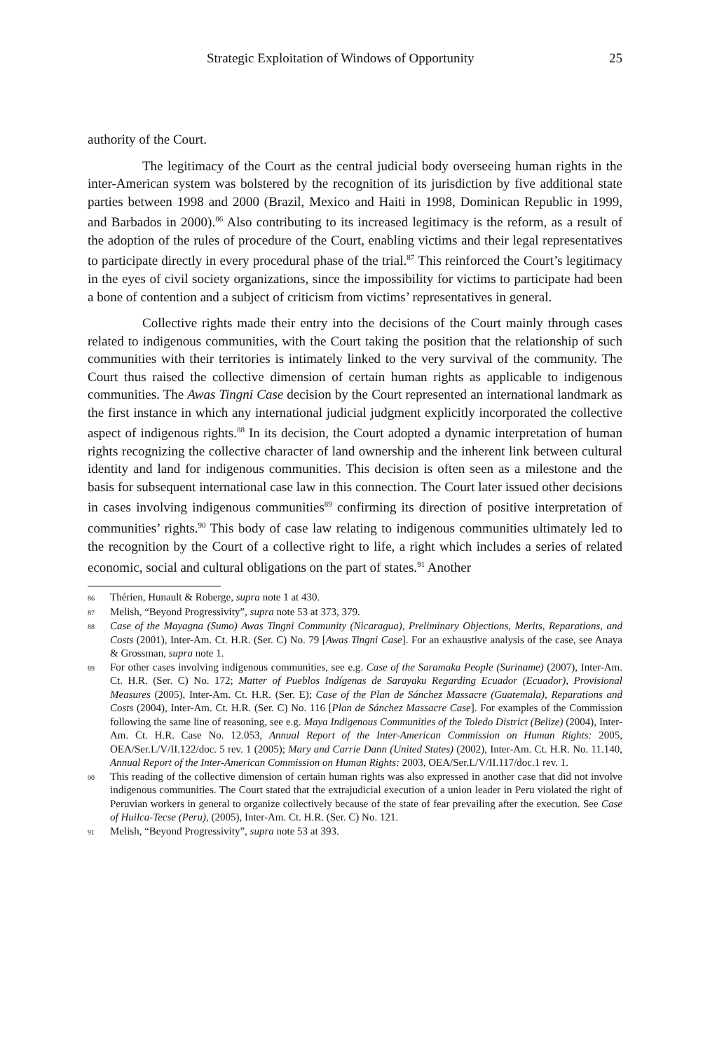Strategic Exploitation of Windows of Opportunity 25
authority of the Court.
The legitimacy of the Court as the central judicial body overseeing human rights in the inter-American system was bolstered by the recognition of its jurisdiction by five additional state parties between 1998 and 2000 (Brazil, Mexico and Haiti in 1998, Dominican Republic in 1999, and Barbados in 2000).<sup>86</sup> Also contributing to its increased legitimacy is the reform, as a result of the adoption of the rules of procedure of the Court, enabling victims and their legal representatives to participate directly in every procedural phase of the trial.<sup>87</sup> This reinforced the Court’s legitimacy in the eyes of civil society organizations, since the impossibility for victims to participate had been a bone of contention and a subject of criticism from victims’ representatives in general.
Collective rights made their entry into the decisions of the Court mainly through cases related to indigenous communities, with the Court taking the position that the relationship of such communities with their territories is intimately linked to the very survival of the community. The Court thus raised the collective dimension of certain human rights as applicable to indigenous communities. The Awas Tingni Case decision by the Court represented an international landmark as the first instance in which any international judicial judgment explicitly incorporated the collective aspect of indigenous rights.<sup>88</sup> In its decision, the Court adopted a dynamic interpretation of human rights recognizing the collective character of land ownership and the inherent link between cultural identity and land for indigenous communities. This decision is often seen as a milestone and the basis for subsequent international case law in this connection. The Court later issued other decisions in cases involving indigenous communities<sup>89</sup> confirming its direction of positive interpretation of communities’ rights.<sup>90</sup> This body of case law relating to indigenous communities ultimately led to the recognition by the Court of a collective right to life, a right which includes a series of related economic, social and cultural obligations on the part of states.<sup>91</sup> Another
86
Thérien, Hunault & Roberge, supra note 1 at 430.
87
Melish, “Beyond Progressivity”, supra note 53 at 373, 379.
88
Case of the Mayagna (Sumo) Awas Tingni Community (Nicaragua), Preliminary Objections, Merits, Reparations, and Costs (2001), Inter-Am. Ct. H.R. (Ser. C) No. 79 [Awas Tingni Case]. For an exhaustive analysis of the case, see Anaya & Grossman, supra note 1.
89
For other cases involving indigenous communities, see e.g. Case of the Saramaka People (Suriname) (2007), Inter-Am. Ct. H.R. (Ser. C) No. 172; Matter of Pueblos Indígenas de Sarayaku Regarding Ecuador (Ecuador), Provisional Measures (2005), Inter-Am. Ct. H.R. (Ser. E); Case of the Plan de Sánchez Massacre (Guatemala), Reparations and Costs (2004), Inter-Am. Ct. H.R. (Ser. C) No. 116 [Plan de Sánchez Massacre Case]. For examples of the Commission following the same line of reasoning, see e.g. Maya Indigenous Communities of the Toledo District (Belize) (2004), Inter-Am. Ct. H.R. Case No. 12.053, Annual Report of the Inter-American Commission on Human Rights: 2005, OEA/Ser.L/V/II.122/doc. 5 rev. 1 (2005); Mary and Carrie Dann (United States) (2002), Inter-Am. Ct. H.R. No. 11.140, Annual Report of the Inter-American Commission on Human Rights: 2003, OEA/Ser.L/V/II.117/doc.1 rev. 1.
90
This reading of the collective dimension of certain human rights was also expressed in another case that did not involve indigenous communities. The Court stated that the extrajudicial execution of a union leader in Peru violated the right of Peruvian workers in general to organize collectively because of the state of fear prevailing after the execution. See Case of Huilca-Tecse (Peru), (2005), Inter-Am. Ct. H.R. (Ser. C) No. 121.
91
Melish, “Beyond Progressivity”, supra note 53 at 393.